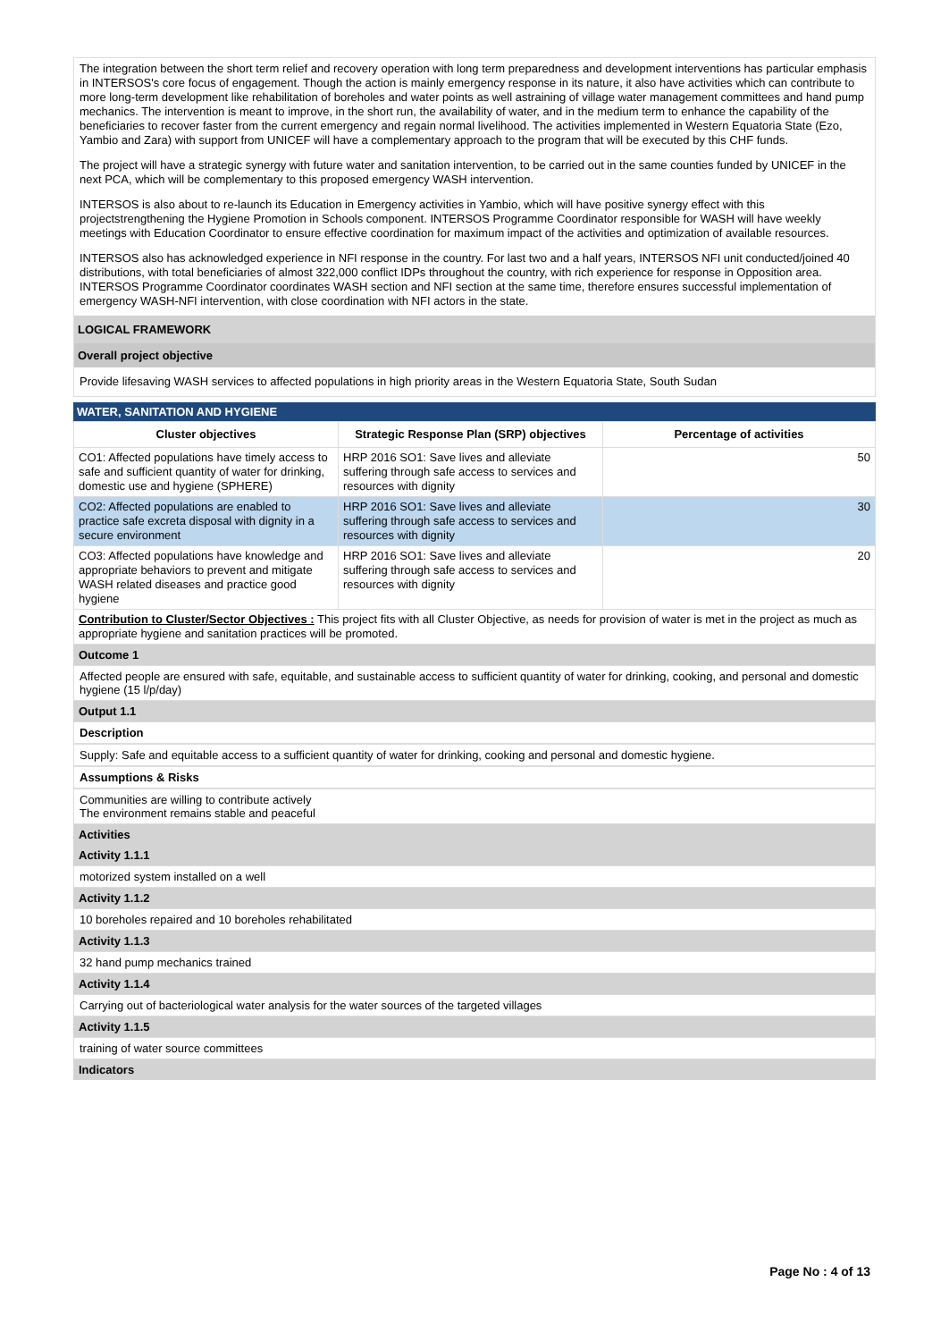The integration between the short term relief and recovery operation with long term preparedness and development interventions has particular emphasis in INTERSOS's core focus of engagement. Though the action is mainly emergency response in its nature, it also have activities which can contribute to more long-term development like rehabilitation of boreholes and water points as well astraining of village water management committees and hand pump mechanics. The intervention is meant to improve, in the short run, the availability of water, and in the medium term to enhance the capability of the beneficiaries to recover faster from the current emergency and regain normal livelihood. The activities implemented in Western Equatoria State (Ezo, Yambio and Zara) with support from UNICEF will have a complementary approach to the program that will be executed by this CHF funds.
The project will have a strategic synergy with future water and sanitation intervention, to be carried out in the same counties funded by UNICEF in the next PCA, which will be complementary to this proposed emergency WASH intervention.
INTERSOS is also about to re-launch its Education in Emergency activities in Yambio, which will have positive synergy effect with this projectstrengthening the Hygiene Promotion in Schools component. INTERSOS Programme Coordinator responsible for WASH will have weekly meetings with Education Coordinator to ensure effective coordination for maximum impact of the activities and optimization of available resources.
INTERSOS also has acknowledged experience in NFI response in the country. For last two and a half years, INTERSOS NFI unit conducted/joined 40 distributions, with total beneficiaries of almost 322,000 conflict IDPs throughout the country, with rich experience for response in Opposition area. INTERSOS Programme Coordinator coordinates WASH section and NFI section at the same time, therefore ensures successful implementation of emergency WASH-NFI intervention, with close coordination with NFI actors in the state.
LOGICAL FRAMEWORK
Overall project objective
Provide lifesaving WASH services to affected populations in high priority areas in the Western Equatoria State, South Sudan
WATER, SANITATION AND HYGIENE
| Cluster objectives | Strategic Response Plan (SRP) objectives | Percentage of activities |
| --- | --- | --- |
| CO1: Affected populations have timely access to safe and sufficient quantity of water for drinking, domestic use and hygiene (SPHERE) | HRP 2016 SO1: Save lives and alleviate suffering through safe access to services and resources with dignity | 50 |
| CO2: Affected populations are enabled to practice safe excreta disposal with dignity in a secure environment | HRP 2016 SO1: Save lives and alleviate suffering through safe access to services and resources with dignity | 30 |
| CO3: Affected populations have knowledge and appropriate behaviors to prevent and mitigate WASH related diseases and practice good hygiene | HRP 2016 SO1: Save lives and alleviate suffering through safe access to services and resources with dignity | 20 |
| Contribution to Cluster/Sector Objectives : This project fits with all Cluster Objective, as needs for provision of water is met in the project as much as appropriate hygiene and sanitation practices will be promoted. | | |
Outcome 1
Affected people are ensured with safe, equitable, and sustainable access to sufficient quantity of water for drinking, cooking, and personal and domestic hygiene (15 l/p/day)
Output 1.1
Description
Supply: Safe and equitable access to a sufficient quantity of water for drinking, cooking and personal and domestic hygiene.
Assumptions & Risks
Communities are willing to contribute actively
The environment remains stable and peaceful
Activities
Activity 1.1.1
motorized system installed on a well
Activity 1.1.2
10 boreholes repaired and 10 boreholes rehabilitated
Activity 1.1.3
32 hand pump mechanics trained
Activity 1.1.4
Carrying out of bacteriological water analysis for the water sources of the targeted villages
Activity 1.1.5
training of water source committees
Indicators
Page No : 4 of 13